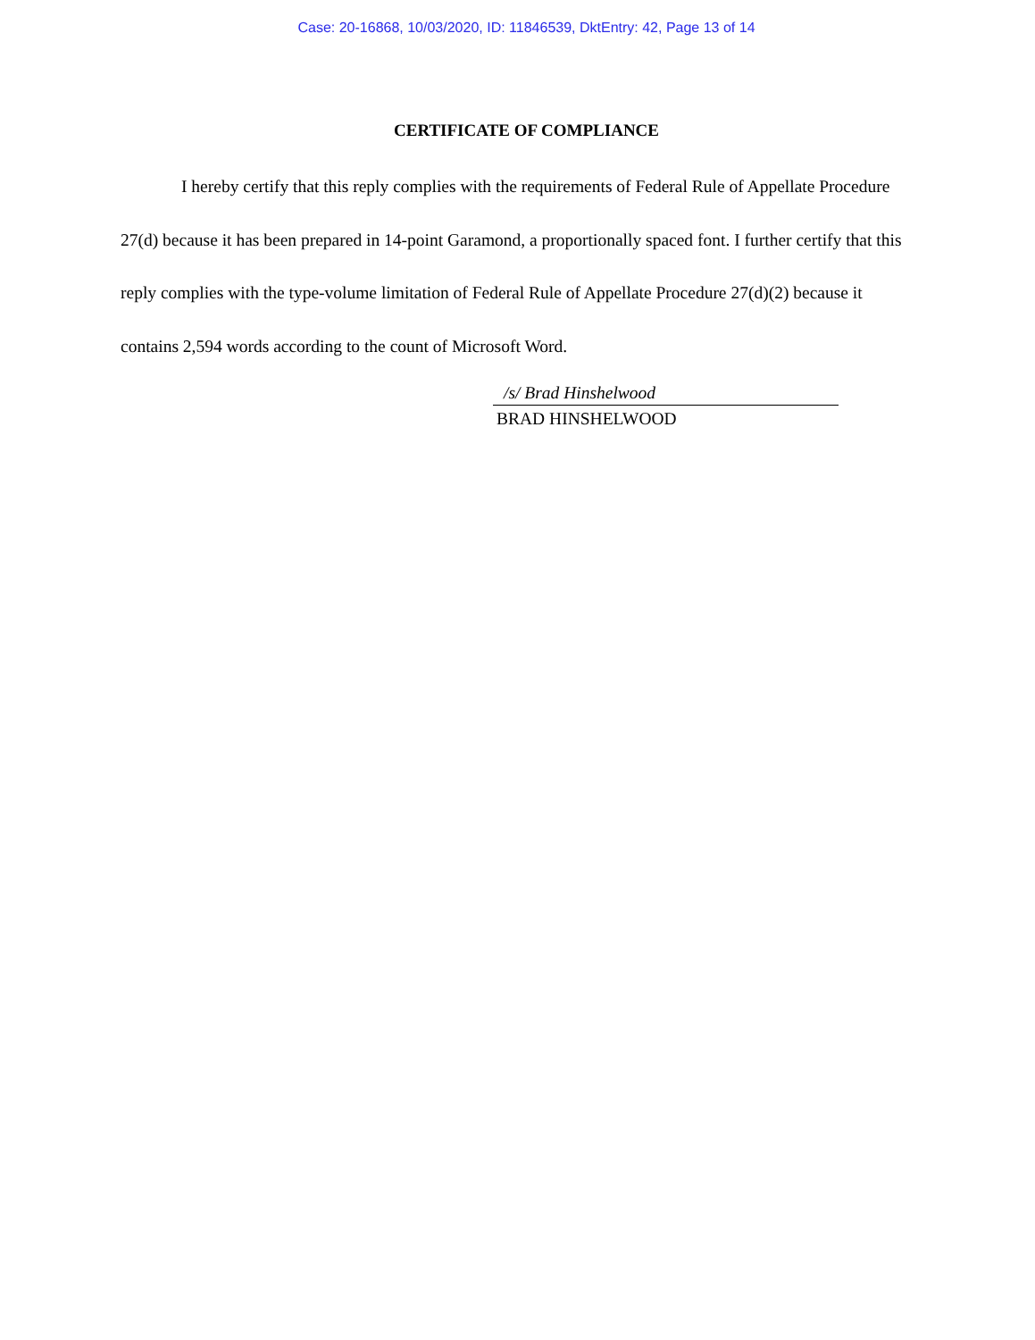Case: 20-16868, 10/03/2020, ID: 11846539, DktEntry: 42, Page 13 of 14
CERTIFICATE OF COMPLIANCE
I hereby certify that this reply complies with the requirements of Federal Rule of Appellate Procedure 27(d) because it has been prepared in 14-point Garamond, a proportionally spaced font. I further certify that this reply complies with the type-volume limitation of Federal Rule of Appellate Procedure 27(d)(2) because it contains 2,594 words according to the count of Microsoft Word.
/s/ Brad Hinshelwood
BRAD HINSHELWOOD